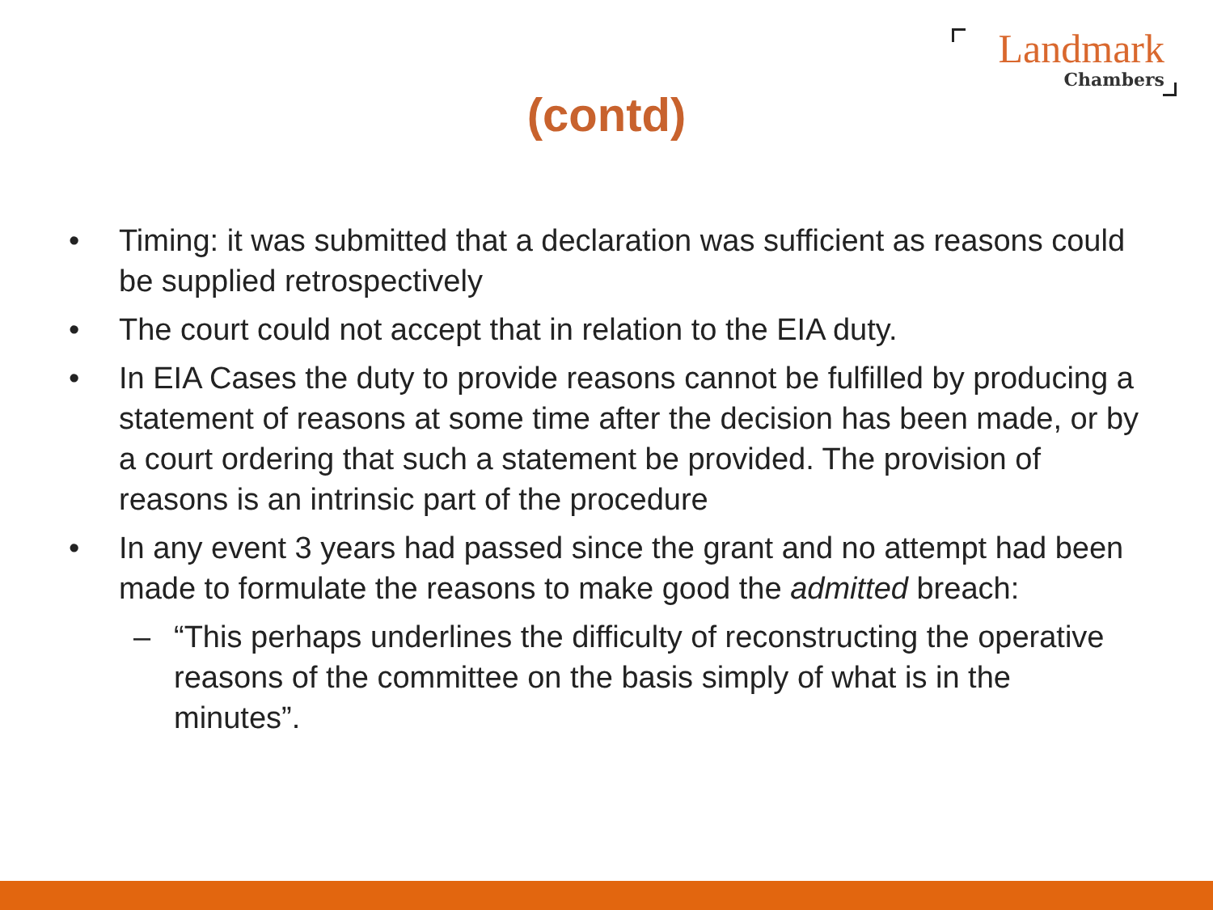Landmark
Chambers
(contd)
• Timing: it was submitted that a declaration was sufficient as reasons could be supplied retrospectively
• The court could not accept that in relation to the EIA duty.
• In EIA Cases the duty to provide reasons cannot be fulfilled by producing a statement of reasons at some time after the decision has been made, or by a court ordering that such a statement be provided. The provision of reasons is an intrinsic part of the procedure
• In any event 3 years had passed since the grant and no attempt had been made to formulate the reasons to make good the admitted breach:
– “This perhaps underlines the difficulty of reconstructing the operative reasons of the committee on the basis simply of what is in the minutes”.